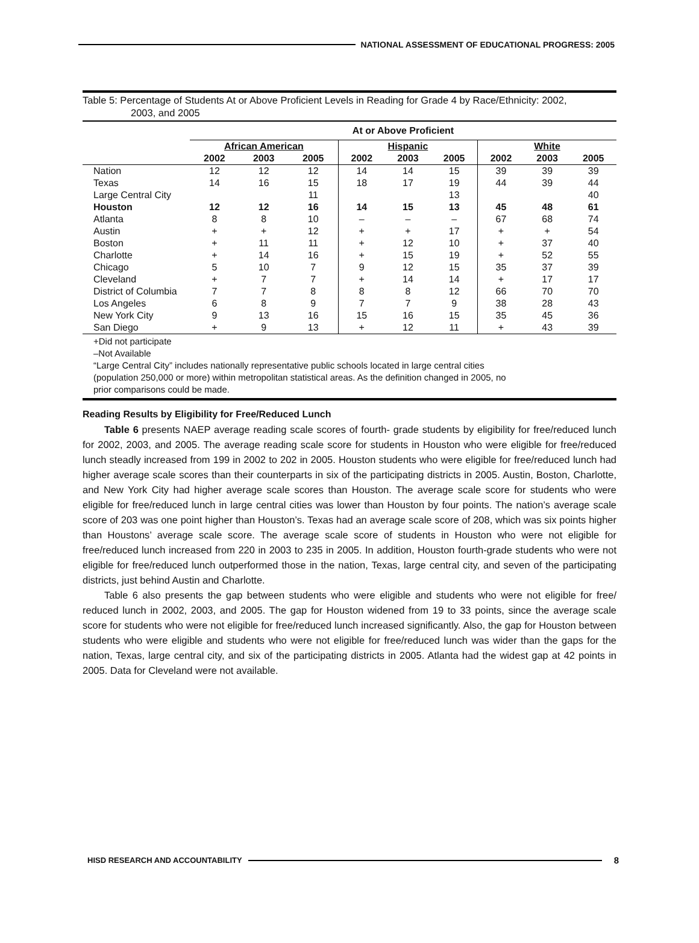NATIONAL ASSESSMENT OF EDUCATIONAL PROGRESS: 2005
Table 5: Percentage of Students At or Above Proficient Levels in Reading for Grade 4 by Race/Ethnicity: 2002,
2003, and 2005
| | At or Above Proficient | | | | | | | | |
| --- | --- | --- | --- | --- | --- | --- | --- | --- | --- |
| | African American | | | Hispanic | | | White | | |
| | 2002 | 2003 | 2005 | 2002 | 2003 | 2005 | 2002 | 2003 | 2005 |
| Nation | 12 | 12 | 12 | 14 | 14 | 15 | 39 | 39 | 39 |
| Texas | 14 | 16 | 15 | 18 | 17 | 19 | 44 | 39 | 44 |
| Large Central City | | | 11 | | | 13 | | | 40 |
| Houston | 12 | 12 | 16 | 14 | 15 | 13 | 45 | 48 | 61 |
| Atlanta | 8 | 8 | 10 | – | – | – | 67 | 68 | 74 |
| Austin | + | + | 12 | + | + | 17 | + | + | 54 |
| Boston | + | 11 | 11 | + | 12 | 10 | + | 37 | 40 |
| Charlotte | + | 14 | 16 | + | 15 | 19 | + | 52 | 55 |
| Chicago | 5 | 10 | 7 | 9 | 12 | 15 | 35 | 37 | 39 |
| Cleveland | + | 7 | 7 | + | 14 | 14 | + | 17 | 17 |
| District of Columbia | 7 | 7 | 8 | 8 | 8 | 12 | 66 | 70 | 70 |
| Los Angeles | 6 | 8 | 9 | 7 | 7 | 9 | 38 | 28 | 43 |
| New York City | 9 | 13 | 16 | 15 | 16 | 15 | 35 | 45 | 36 |
| San Diego | + | 9 | 13 | + | 12 | 11 | + | 43 | 39 |
+Did not participate
–Not Available
“Large Central City” includes nationally representative public schools located in large central cities
(population 250,000 or more) within metropolitan statistical areas. As the definition changed in 2005, no
prior comparisons could be made.
Reading Results by Eligibility for Free/Reduced Lunch
Table 6 presents NAEP average reading scale scores of fourth- grade students by eligibility for free/reduced lunch for 2002, 2003, and 2005. The average reading scale score for students in Houston who were eligible for free/reduced lunch steadly increased from 199 in 2002 to 202 in 2005. Houston students who were eligible for free/reduced lunch had higher average scale scores than their counterparts in six of the participating districts in 2005. Austin, Boston, Charlotte, and New York City had higher average scale scores than Houston. The average scale score for students who were eligible for free/reduced lunch in large central cities was lower than Houston by four points. The nation’s average scale score of 203 was one point higher than Houston’s. Texas had an average scale score of 208, which was six points higher than Houstons’ average scale score. The average scale score of students in Houston who were not eligible for free/reduced lunch increased from 220 in 2003 to 235 in 2005. In addition, Houston fourth-grade students who were not eligible for free/reduced lunch outperformed those in the nation, Texas, large central city, and seven of the participating districts, just behind Austin and Charlotte.
Table 6 also presents the gap between students who were eligible and students who were not eligible for free/ reduced lunch in 2002, 2003, and 2005. The gap for Houston widened from 19 to 33 points, since the average scale score for students who were not eligible for free/reduced lunch increased significantly. Also, the gap for Houston between students who were eligible and students who were not eligible for free/reduced lunch was wider than the gaps for the nation, Texas, large central city, and six of the participating districts in 2005. Atlanta had the widest gap at 42 points in 2005. Data for Cleveland were not available.
HISD RESEARCH AND ACCOUNTABILITY
8